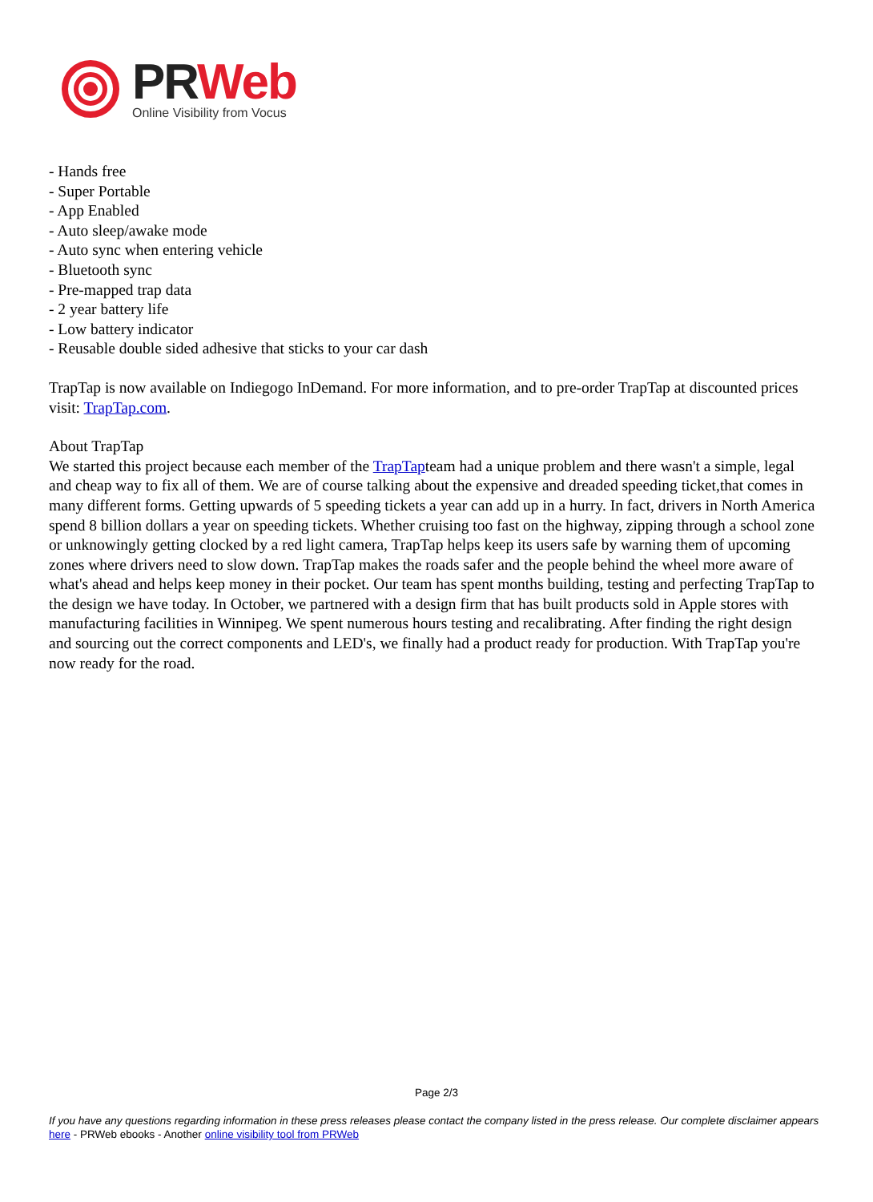PR Web
Online Visibility from Vocus
- Hands free
- Super Portable
- App Enabled
- Auto sleep/awake mode
- Auto sync when entering vehicle
- Bluetooth sync
- Pre-mapped trap data
- 2 year battery life
- Low battery indicator
- Reusable double sided adhesive that sticks to your car dash
TrapTap is now available on Indiegogo InDemand. For more information, and to pre-order TrapTap at discounted prices visit: TrapTap.com.
About TrapTap
We started this project because each member of the TrapTapteam had a unique problem and there wasn't a simple, legal and cheap way to fix all of them. We are of course talking about the expensive and dreaded speeding ticket,that comes in many different forms. Getting upwards of 5 speeding tickets a year can add up in a hurry. In fact, drivers in North America spend 8 billion dollars a year on speeding tickets. Whether cruising too fast on the highway, zipping through a school zone or unknowingly getting clocked by a red light camera, TrapTap helps keep its users safe by warning them of upcoming zones where drivers need to slow down. TrapTap makes the roads safer and the people behind the wheel more aware of what's ahead and helps keep money in their pocket. Our team has spent months building, testing and perfecting TrapTap to the design we have today. In October, we partnered with a design firm that has built products sold in Apple stores with manufacturing facilities in Winnipeg. We spent numerous hours testing and recalibrating. After finding the right design and sourcing out the correct components and LED's, we finally had a product ready for production. With TrapTap you're now ready for the road.
Page 2/3
If you have any questions regarding information in these press releases please contact the company listed in the press release. Our complete disclaimer appears here - PRWeb ebooks - Another online visibility tool from PRWeb